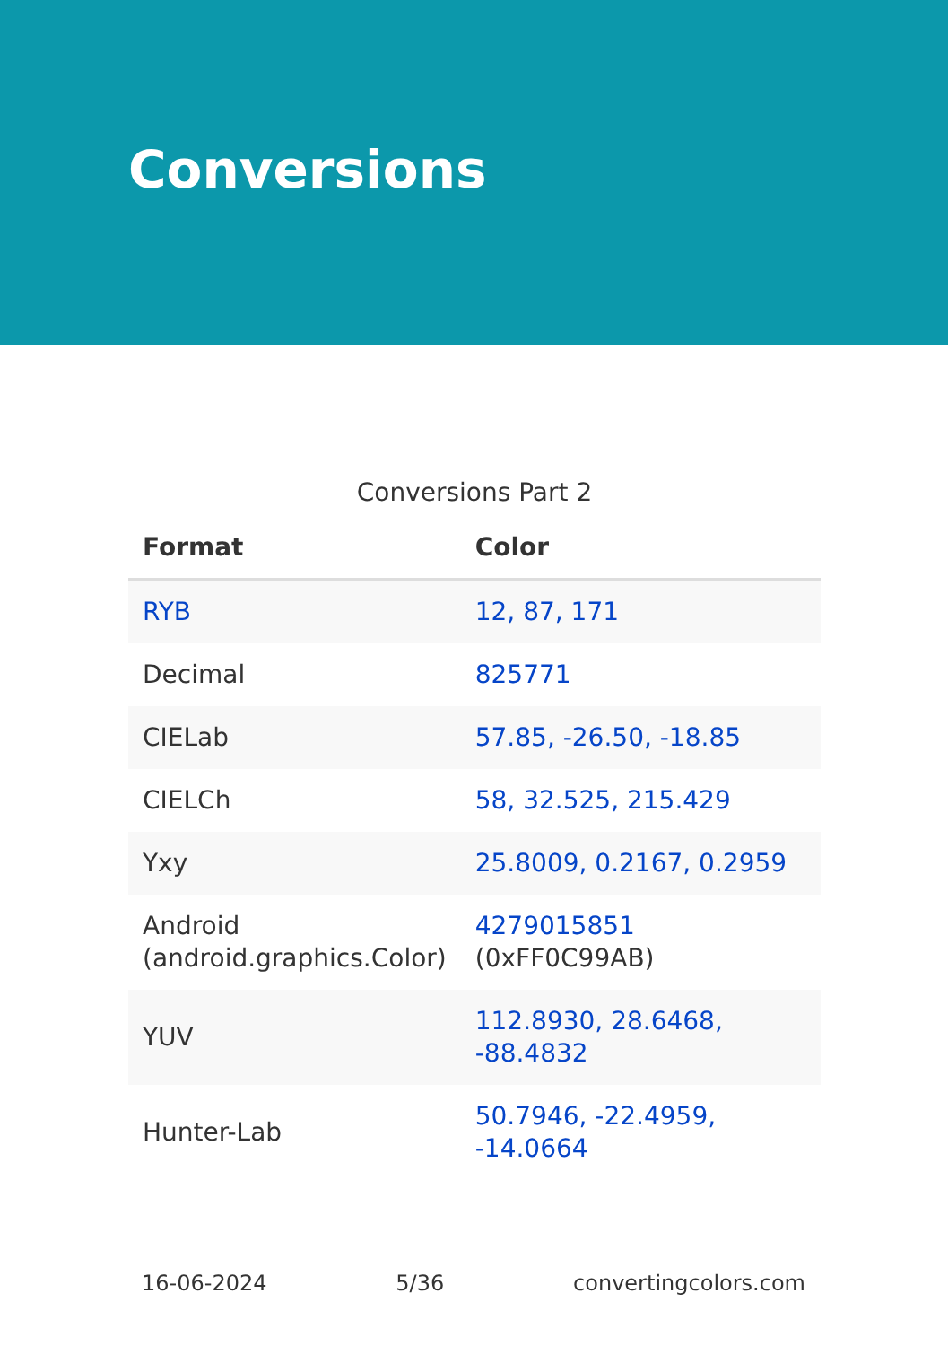Conversions
Conversions Part 2
| Format | Color |
| --- | --- |
| RYB | 12, 87, 171 |
| Decimal | 825771 |
| CIELab | 57.85, -26.50, -18.85 |
| CIELCh | 58, 32.525, 215.429 |
| Yxy | 25.8009, 0.2167, 0.2959 |
| Android (android.graphics.Color) | 4279015851 (0xFF0C99AB) |
| YUV | 112.8930, 28.6468, -88.4832 |
| Hunter-Lab | 50.7946, -22.4959, -14.0664 |
16-06-2024 5/36 convertingcolors.com